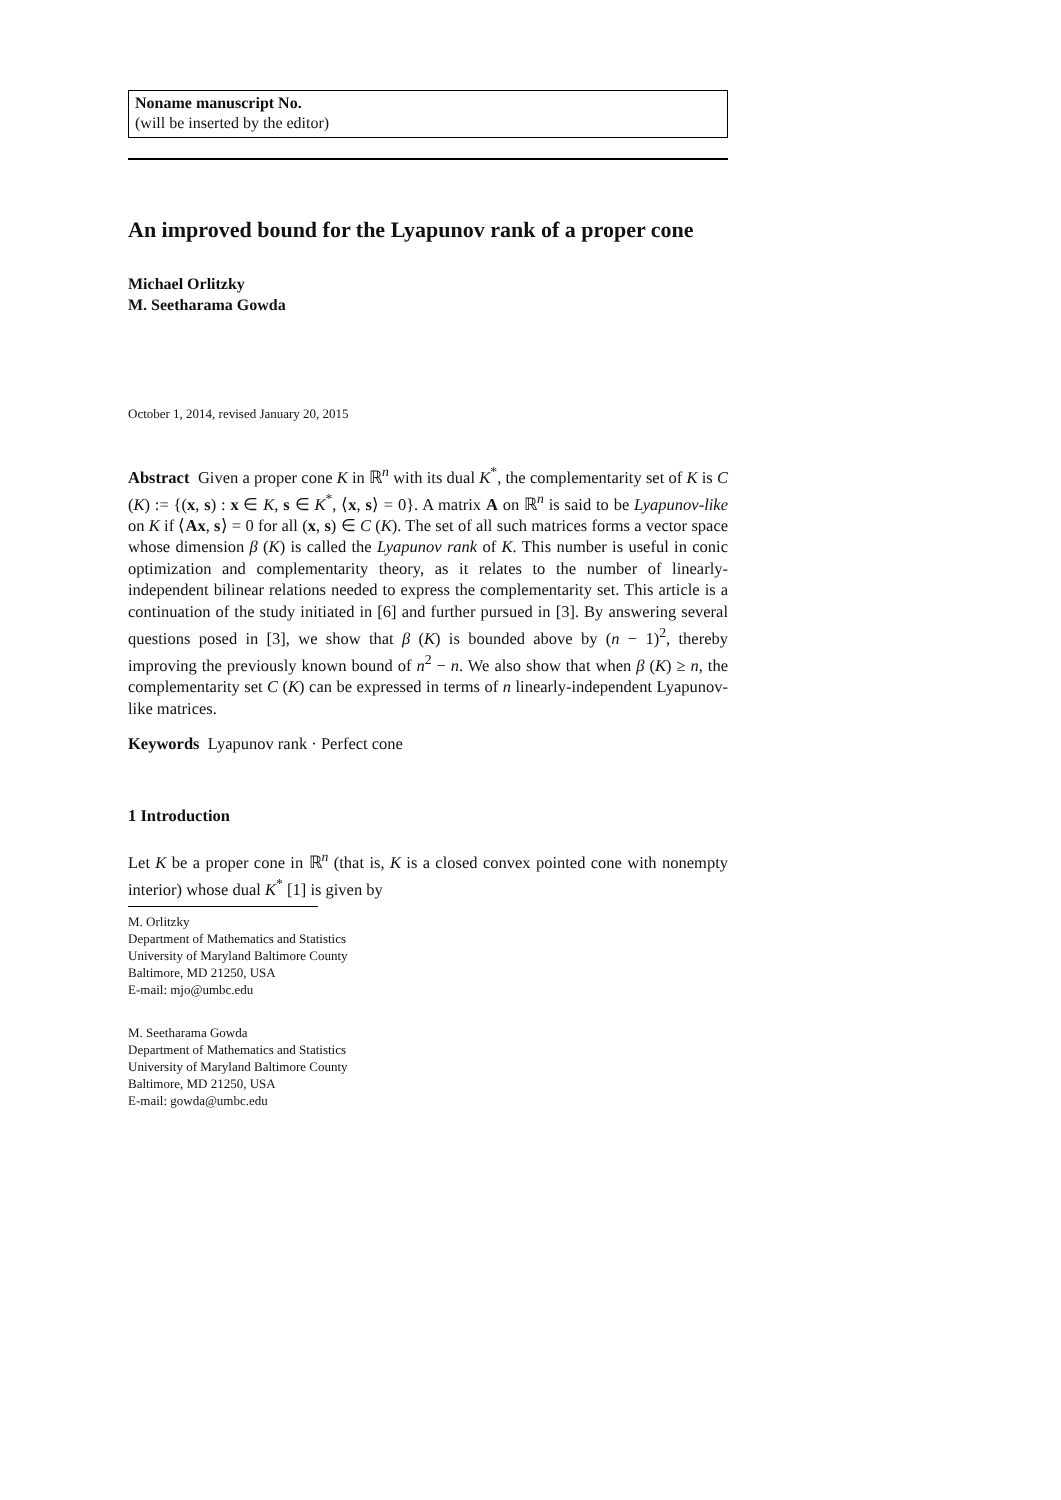Noname manuscript No.
(will be inserted by the editor)
An improved bound for the Lyapunov rank of a proper cone
Michael Orlitzky
M. Seetharama Gowda
October 1, 2014, revised January 20, 2015
Abstract Given a proper cone K in ℝ<sup>n</sup> with its dual K<sup>*</sup>, the complementarity set of K is C (K) := {(x, s) : x ∈ K, s ∈ K<sup>*</sup>, ⟨x, s⟩ = 0}. A matrix A on ℝ<sup>n</sup> is said to be Lyapunov-like on K if ⟨Ax, s⟩ = 0 for all (x, s) ∈ C (K). The set of all such matrices forms a vector space whose dimension β (K) is called the Lyapunov rank of K. This number is useful in conic optimization and complementarity theory, as it relates to the number of linearly-independent bilinear relations needed to express the complementarity set. This article is a continuation of the study initiated in [6] and further pursued in [3]. By answering several questions posed in [3], we show that β (K) is bounded above by (n − 1)<sup>2</sup>, thereby improving the previously known bound of n<sup>2</sup> − n. We also show that when β (K) ≥ n, the complementarity set C (K) can be expressed in terms of n linearly-independent Lyapunov-like matrices.
Keywords Lyapunov rank · Perfect cone
1 Introduction
Let K be a proper cone in ℝ<sup>n</sup> (that is, K is a closed convex pointed cone with nonempty interior) whose dual K<sup>*</sup> [1] is given by
M. Orlitzky
Department of Mathematics and Statistics
University of Maryland Baltimore County
Baltimore, MD 21250, USA
E-mail: mjo@umbc.edu
M. Seetharama Gowda
Department of Mathematics and Statistics
University of Maryland Baltimore County
Baltimore, MD 21250, USA
E-mail: gowda@umbc.edu